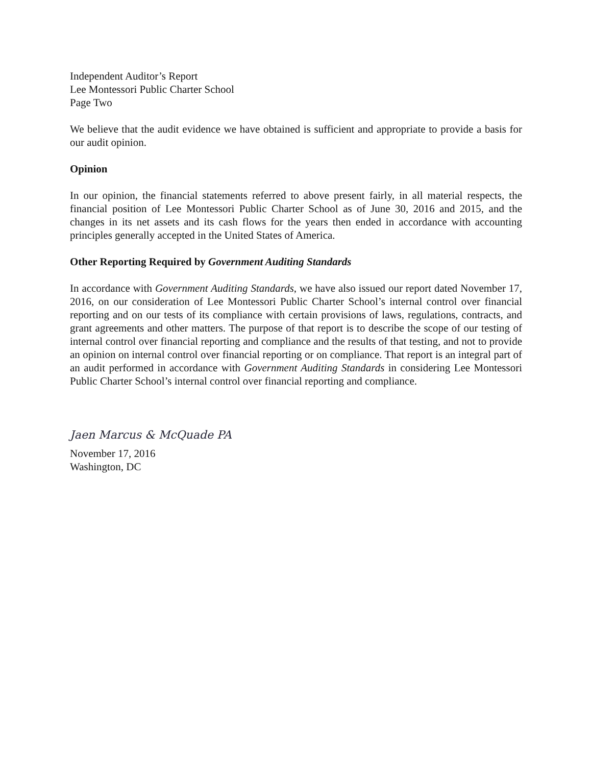Independent Auditor’s Report
Lee Montessori Public Charter School
Page Two
We believe that the audit evidence we have obtained is sufficient and appropriate to provide a basis for our audit opinion.
Opinion
In our opinion, the financial statements referred to above present fairly, in all material respects, the financial position of Lee Montessori Public Charter School as of June 30, 2016 and 2015, and the changes in its net assets and its cash flows for the years then ended in accordance with accounting principles generally accepted in the United States of America.
Other Reporting Required by Government Auditing Standards
In accordance with Government Auditing Standards, we have also issued our report dated November 17, 2016, on our consideration of Lee Montessori Public Charter School’s internal control over financial reporting and on our tests of its compliance with certain provisions of laws, regulations, contracts, and grant agreements and other matters. The purpose of that report is to describe the scope of our testing of internal control over financial reporting and compliance and the results of that testing, and not to provide an opinion on internal control over financial reporting or on compliance. That report is an integral part of an audit performed in accordance with Government Auditing Standards in considering Lee Montessori Public Charter School’s internal control over financial reporting and compliance.
Jaen Marcus & McQuade PA
November 17, 2016
Washington, DC